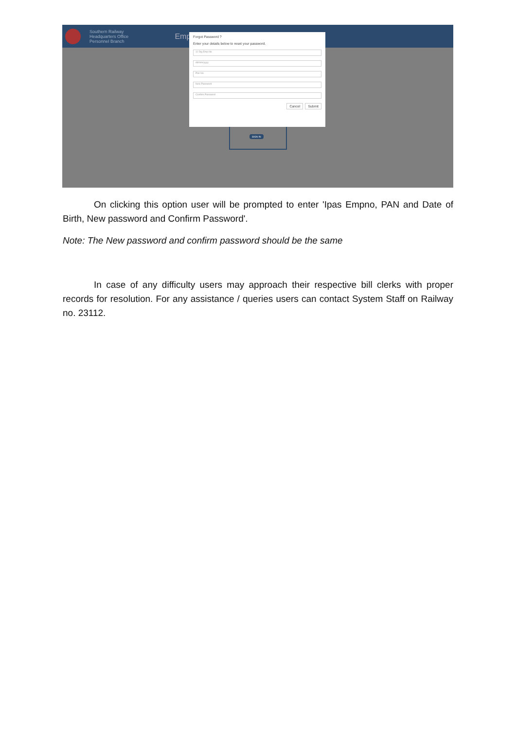Southern Railway
Headquarters Office
Personnel Branch
Emp
Forgot Password ?
Enter your details below to reset your password.
11 Dig Emp No
dd/mm/yyyy
Pan No
New Password
Confirm Password
Cancel Submit
SIGN IN
On clicking this option user will be prompted to enter 'Ipas Empno, PAN and Date of Birth, New password and Confirm Password'.
Note: The New password and confirm password should be the same
In case of any difficulty users may approach their respective bill clerks with proper records for resolution. For any assistance / queries users can contact System Staff on Railway no. 23112.